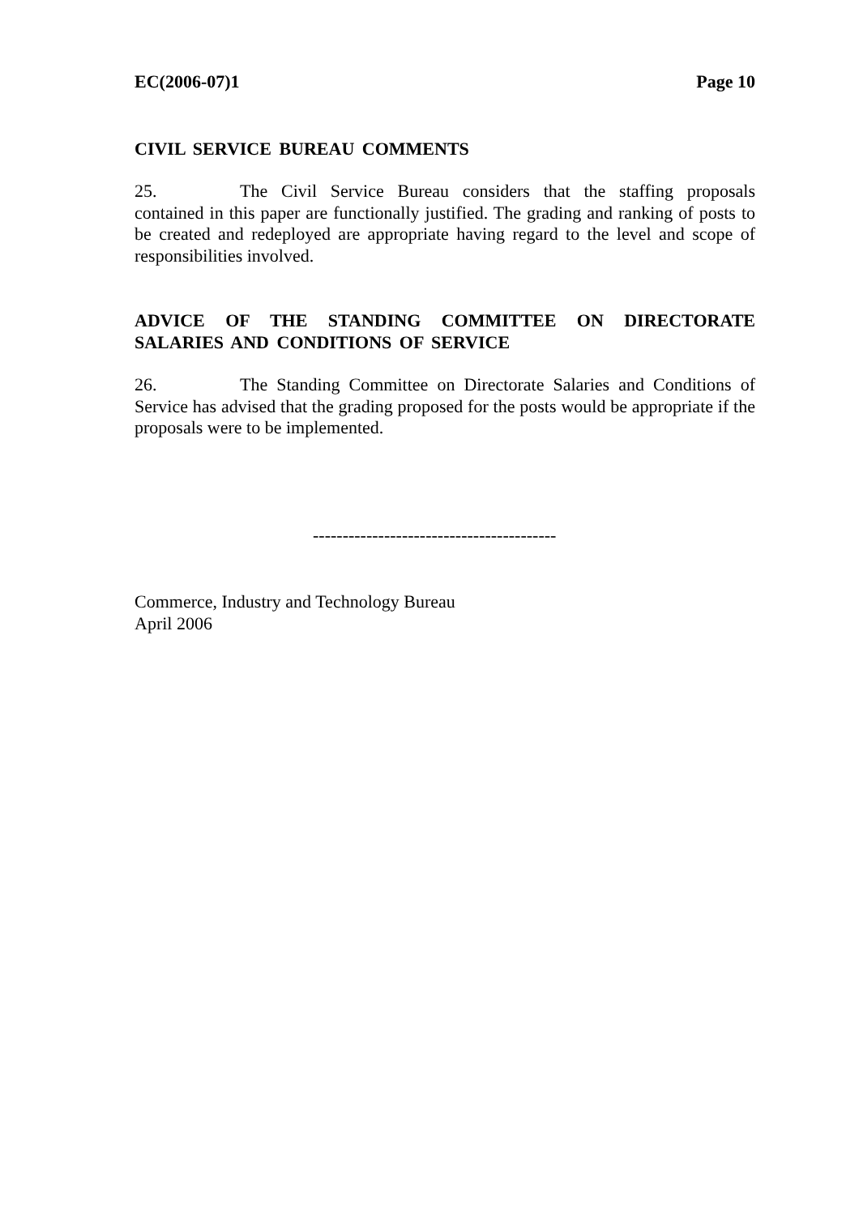EC(2006-07)1 Page 10
CIVIL SERVICE BUREAU COMMENTS
25. The Civil Service Bureau considers that the staffing proposals contained in this paper are functionally justified. The grading and ranking of posts to be created and redeployed are appropriate having regard to the level and scope of responsibilities involved.
ADVICE OF THE STANDING COMMITTEE ON DIRECTORATE SALARIES AND CONDITIONS OF SERVICE
26. The Standing Committee on Directorate Salaries and Conditions of Service has advised that the grading proposed for the posts would be appropriate if the proposals were to be implemented.
-----------------------------------------
Commerce, Industry and Technology Bureau
April 2006